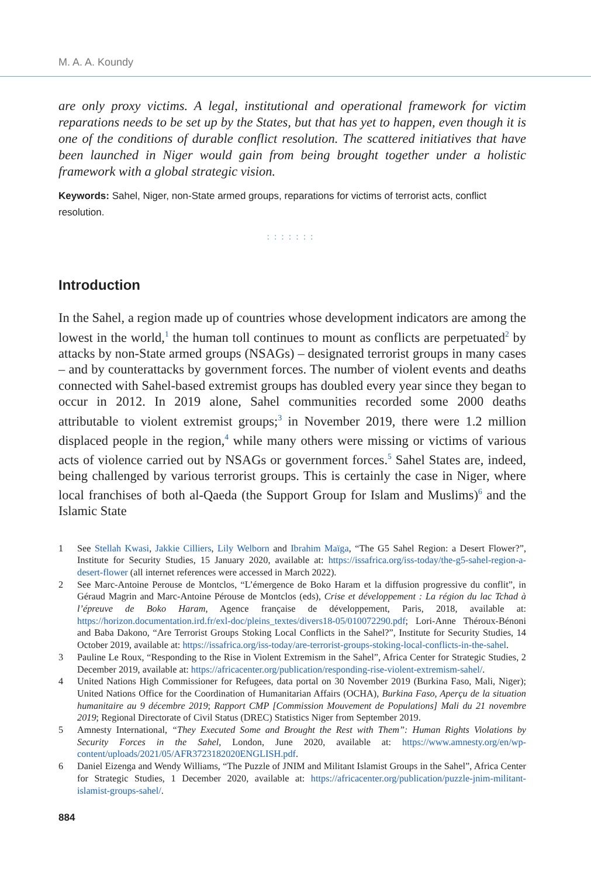M. A. A. Koundy
are only proxy victims. A legal, institutional and operational framework for victim reparations needs to be set up by the States, but that has yet to happen, even though it is one of the conditions of durable conflict resolution. The scattered initiatives that have been launched in Niger would gain from being brought together under a holistic framework with a global strategic vision.
Keywords: Sahel, Niger, non-State armed groups, reparations for victims of terrorist acts, conflict resolution.
:::::::
Introduction
In the Sahel, a region made up of countries whose development indicators are among the lowest in the world,<sup>1</sup> the human toll continues to mount as conflicts are perpetuated<sup>2</sup> by attacks by non-State armed groups (NSAGs) – designated terrorist groups in many cases – and by counterattacks by government forces. The number of violent events and deaths connected with Sahel-based extremist groups has doubled every year since they began to occur in 2012. In 2019 alone, Sahel communities recorded some 2000 deaths attributable to violent extremist groups;<sup>3</sup> in November 2019, there were 1.2 million displaced people in the region,<sup>4</sup> while many others were missing or victims of various acts of violence carried out by NSAGs or government forces.<sup>5</sup> Sahel States are, indeed, being challenged by various terrorist groups. This is certainly the case in Niger, where local franchises of both al-Qaeda (the Support Group for Islam and Muslims)<sup>6</sup> and the Islamic State
1 See Stellah Kwasi, Jakkie Cilliers, Lily Welborn and Ibrahim Maïga, “The G5 Sahel Region: a Desert Flower?”, Institute for Security Studies, 15 January 2020, available at: https://issafrica.org/iss-today/the-g5-sahel-region-a-desert-flower (all internet references were accessed in March 2022).
2 See Marc-Antoine Perouse de Montclos, “L’émergence de Boko Haram et la diffusion progressive du conflit”, in Géraud Magrin and Marc-Antoine Pérouse de Montclos (eds), Crise et développement : La région du lac Tchad à l’épreuve de Boko Haram, Agence française de développement, Paris, 2018, available at: https://horizon.documentation.ird.fr/exl-doc/pleins_textes/divers18-05/010072290.pdf; Lori-Anne Théroux-Bénoni and Baba Dakono, “Are Terrorist Groups Stoking Local Conflicts in the Sahel?”, Institute for Security Studies, 14 October 2019, available at: https://issafrica.org/iss-today/are-terrorist-groups-stoking-local-conflicts-in-the-sahel.
3 Pauline Le Roux, “Responding to the Rise in Violent Extremism in the Sahel”, Africa Center for Strategic Studies, 2 December 2019, available at: https://africacenter.org/publication/responding-rise-violent-extremism-sahel/.
4 United Nations High Commissioner for Refugees, data portal on 30 November 2019 (Burkina Faso, Mali, Niger); United Nations Office for the Coordination of Humanitarian Affairs (OCHA), Burkina Faso, Aperçu de la situation humanitaire au 9 décembre 2019; Rapport CMP [Commission Mouvement de Populations] Mali du 21 novembre 2019; Regional Directorate of Civil Status (DREC) Statistics Niger from September 2019.
5 Amnesty International, “They Executed Some and Brought the Rest with Them”: Human Rights Violations by Security Forces in the Sahel, London, June 2020, available at: https://www.amnesty.org/en/wp-content/uploads/2021/05/AFR3723182020ENGLISH.pdf.
6 Daniel Eizenga and Wendy Williams, “The Puzzle of JNIM and Militant Islamist Groups in the Sahel”, Africa Center for Strategic Studies, 1 December 2020, available at: https://africacenter.org/publication/puzzle-jnim-militant-islamist-groups-sahel/.
884